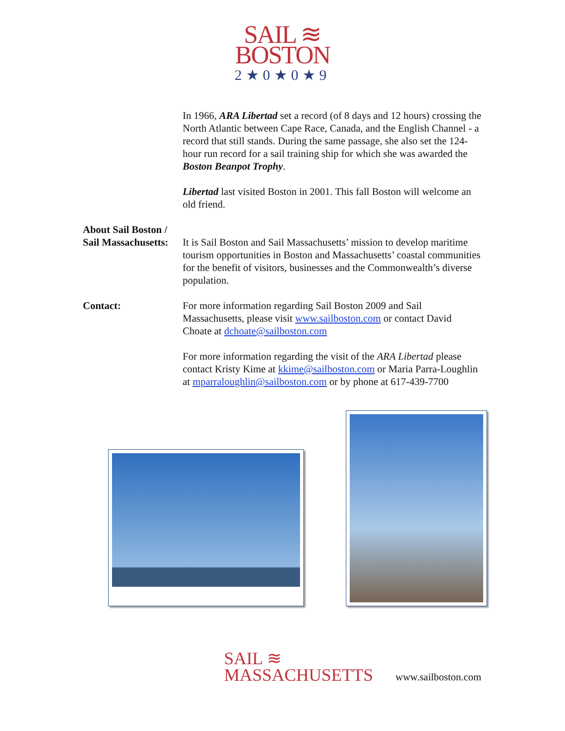SAIL ≋
BOSTON
2★0★0★9
In 1966, ARA Libertad set a record (of 8 days and 12 hours) crossing the North Atlantic between Cape Race, Canada, and the English Channel - a record that still stands. During the same passage, she also set the 124-hour run record for a sail training ship for which she was awarded the Boston Beanpot Trophy.
Libertad last visited Boston in 2001. This fall Boston will welcome an old friend.
About Sail Boston /
Sail Massachusetts:
It is Sail Boston and Sail Massachusetts’ mission to develop maritime tourism opportunities in Boston and Massachusetts’ coastal communities for the benefit of visitors, businesses and the Commonwealth’s diverse population.
Contact: For more information regarding Sail Boston 2009 and Sail Massachusetts, please visit www.sailboston.com or contact David Choate at dchoate@sailboston.com
For more information regarding the visit of the ARA Libertad please contact Kristy Kime at kkime@sailboston.com or Maria Parra-Loughlin at mparraloughlin@sailboston.com or by phone at 617-439-7700
SAIL ≋
MASSACHUSETTS
www.sailboston.com